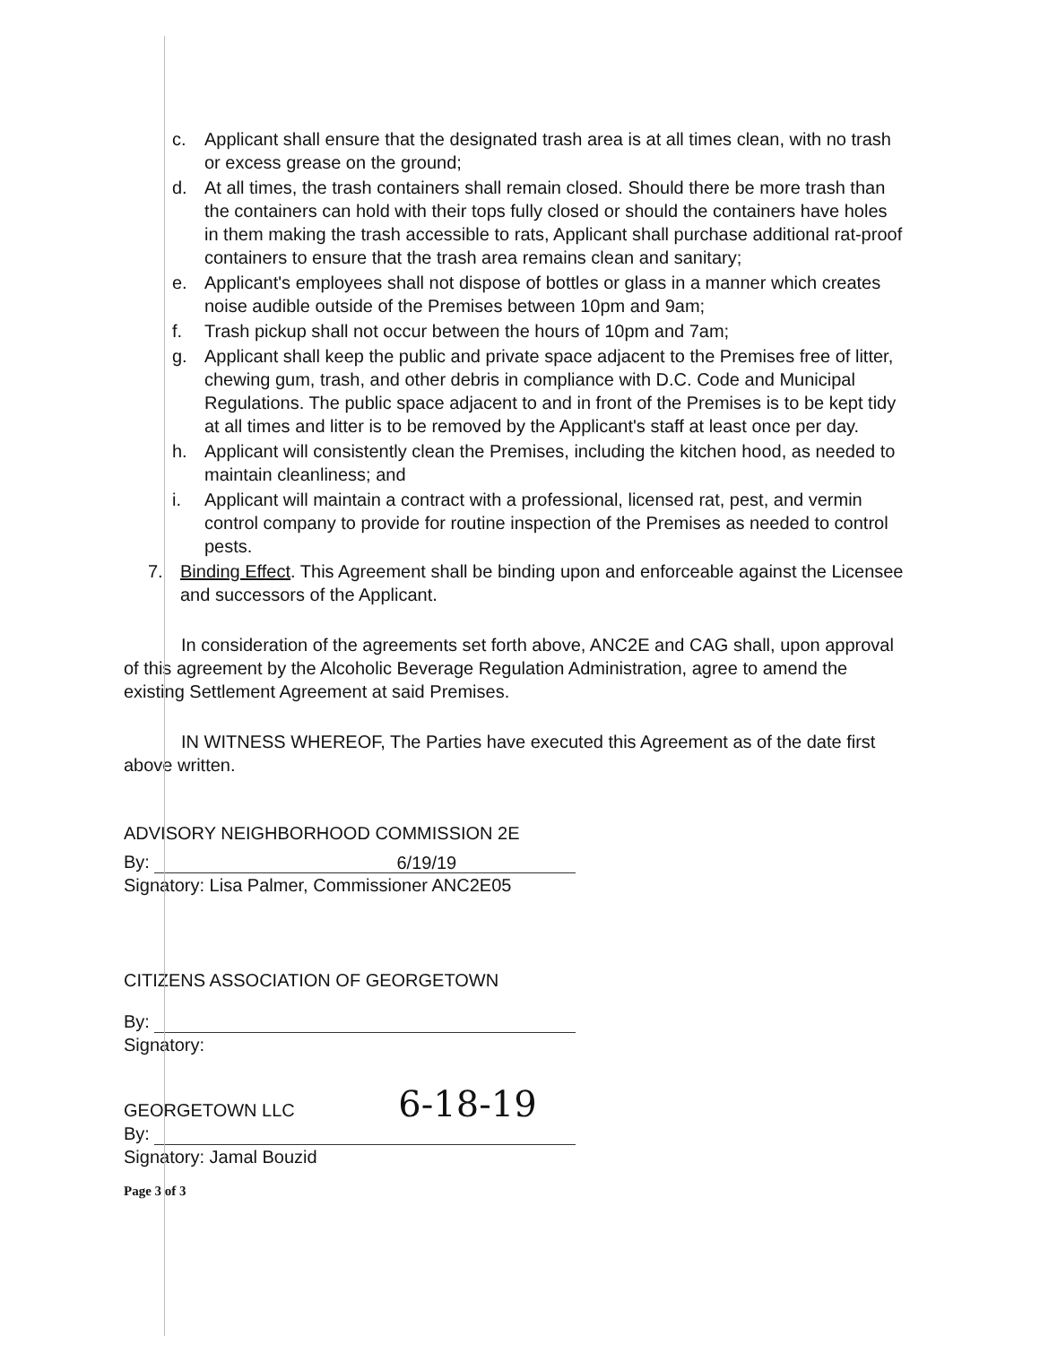c. Applicant shall ensure that the designated trash area is at all times clean, with no trash or excess grease on the ground;
d. At all times, the trash containers shall remain closed. Should there be more trash than the containers can hold with their tops fully closed or should the containers have holes in them making the trash accessible to rats, Applicant shall purchase additional rat-proof containers to ensure that the trash area remains clean and sanitary;
e. Applicant's employees shall not dispose of bottles or glass in a manner which creates noise audible outside of the Premises between 10pm and 9am;
f. Trash pickup shall not occur between the hours of 10pm and 7am;
g. Applicant shall keep the public and private space adjacent to the Premises free of litter, chewing gum, trash, and other debris in compliance with D.C. Code and Municipal Regulations. The public space adjacent to and in front of the Premises is to be kept tidy at all times and litter is to be removed by the Applicant's staff at least once per day.
h. Applicant will consistently clean the Premises, including the kitchen hood, as needed to maintain cleanliness; and
i. Applicant will maintain a contract with a professional, licensed rat, pest, and vermin control company to provide for routine inspection of the Premises as needed to control pests.
7. Binding Effect. This Agreement shall be binding upon and enforceable against the Licensee and successors of the Applicant.
In consideration of the agreements set forth above, ANC2E and CAG shall, upon approval of this agreement by the Alcoholic Beverage Regulation Administration, agree to amend the existing Settlement Agreement at said Premises.
IN WITNESS WHEREOF, The Parties have executed this Agreement as of the date first above written.
ADVISORY NEIGHBORHOOD COMMISSION 2E
By: 6/19/19
Signatory: Lisa Palmer, Commissioner ANC2E05
CITIZENS ASSOCIATION OF GEORGETOWN
By:
Signatory:
GEORGETOWN LLC 6-18-19
By:
Signatory: Jamal Bouzid
Page 3 of 3